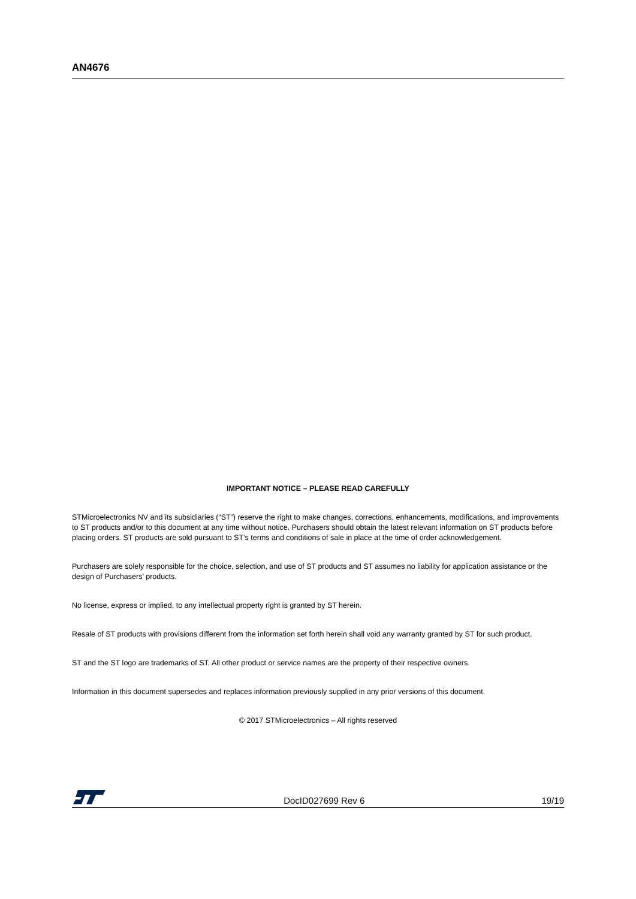AN4676
IMPORTANT NOTICE – PLEASE READ CAREFULLY
STMicroelectronics NV and its subsidiaries (“ST”) reserve the right to make changes, corrections, enhancements, modifications, and improvements to ST products and/or to this document at any time without notice. Purchasers should obtain the latest relevant information on ST products before placing orders. ST products are sold pursuant to ST’s terms and conditions of sale in place at the time of order acknowledgement.
Purchasers are solely responsible for the choice, selection, and use of ST products and ST assumes no liability for application assistance or the design of Purchasers’ products.
No license, express or implied, to any intellectual property right is granted by ST herein.
Resale of ST products with provisions different from the information set forth herein shall void any warranty granted by ST for such product.
ST and the ST logo are trademarks of ST. All other product or service names are the property of their respective owners.
Information in this document supersedes and replaces information previously supplied in any prior versions of this document.
© 2017 STMicroelectronics – All rights reserved
DocID027699 Rev 6 19/19